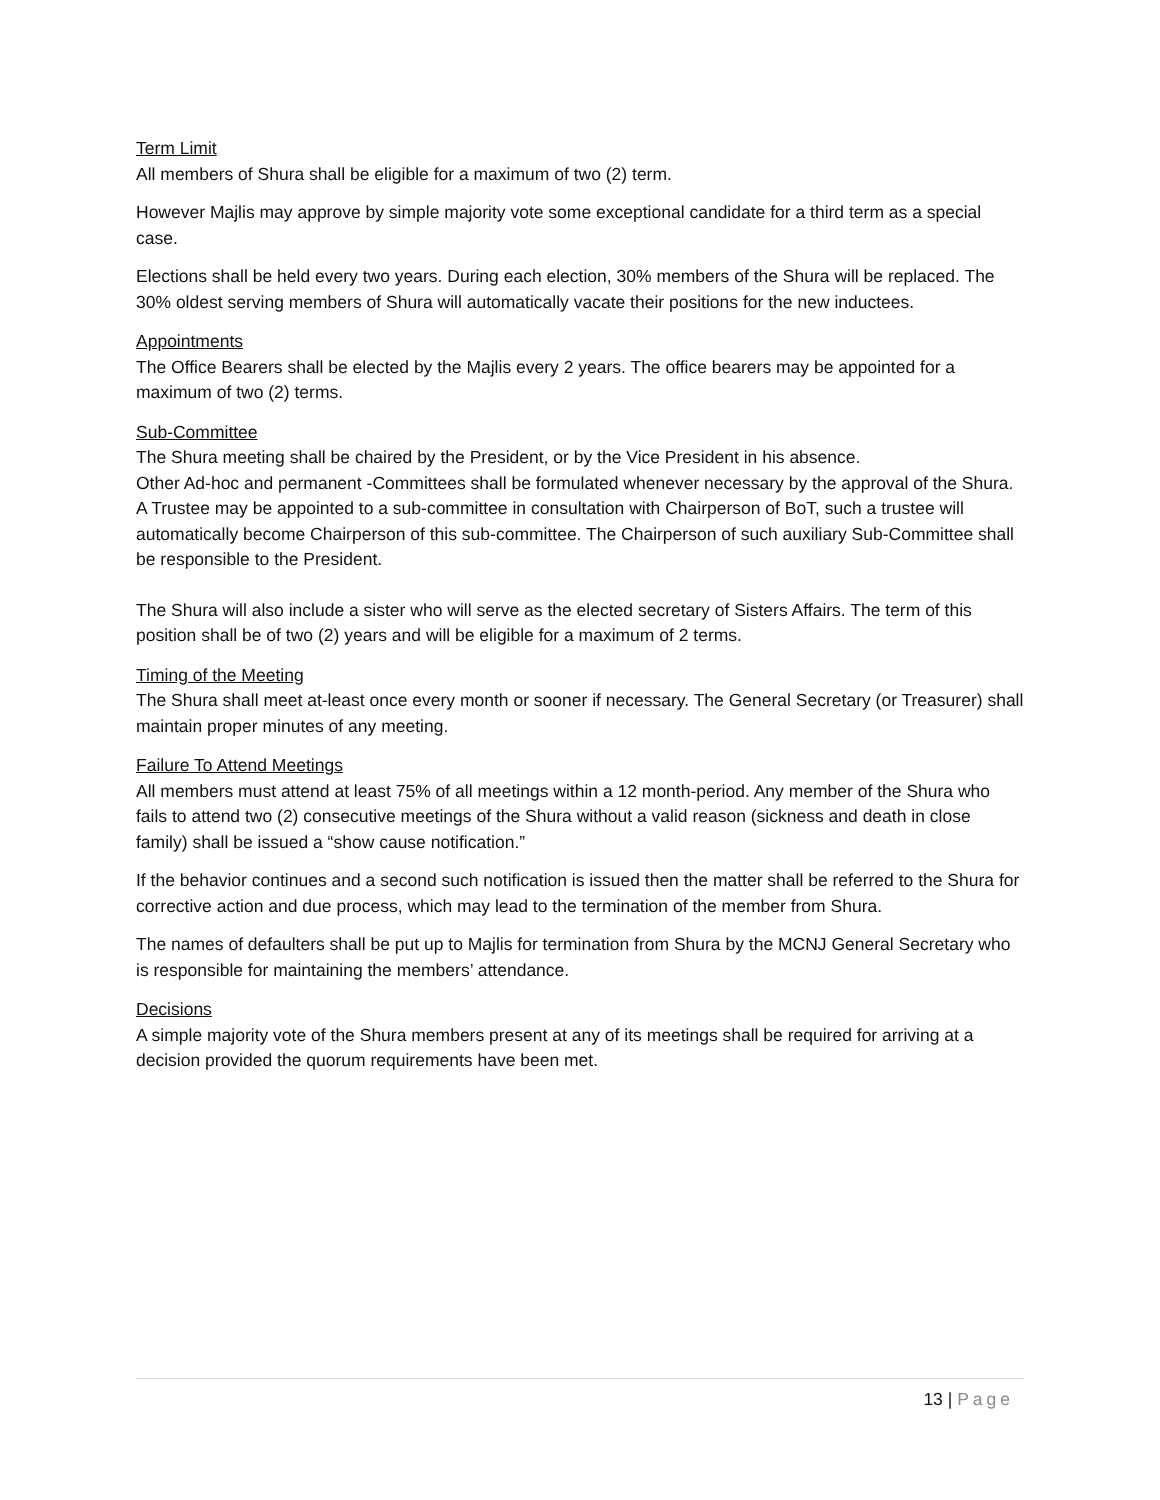Term Limit
All members of Shura shall be eligible for a maximum of two (2) term.
However Majlis may approve by simple majority vote some exceptional candidate for a third term as a special case.
Elections shall be held every two years. During each election, 30% members of the Shura will be replaced. The 30% oldest serving members of Shura will automatically vacate their positions for the new inductees.
Appointments
The Office Bearers shall be elected by the Majlis every 2 years. The office bearers may be appointed for a maximum of two (2) terms.
Sub-Committee
The Shura meeting shall be chaired by the President, or by the Vice President in his absence.
Other Ad-hoc and permanent -Committees shall be formulated whenever necessary by the approval of the Shura. A Trustee may be appointed to a sub-committee in consultation with Chairperson of BoT, such a trustee will automatically become Chairperson of this sub-committee. The Chairperson of such auxiliary Sub-Committee shall be responsible to the President.
The Shura will also include a sister who will serve as the elected secretary of Sisters Affairs. The term of this position shall be of two (2) years and will be eligible for a maximum of 2 terms.
Timing of the Meeting
The Shura shall meet at-least once every month or sooner if necessary. The General Secretary (or Treasurer) shall maintain proper minutes of any meeting.
Failure To Attend Meetings
All members must attend at least 75% of all meetings within a 12 month-period. Any member of the Shura who fails to attend two (2) consecutive meetings of the Shura without a valid reason (sickness and death in close family) shall be issued a “show cause notification.”
If the behavior continues and a second such notification is issued then the matter shall be referred to the Shura for corrective action and due process, which may lead to the termination of the member from Shura.
The names of defaulters shall be put up to Majlis for termination from Shura by the MCNJ General Secretary who is responsible for maintaining the members’ attendance.
Decisions
A simple majority vote of the Shura members present at any of its meetings shall be required for arriving at a decision provided the quorum requirements have been met.
13 | Page